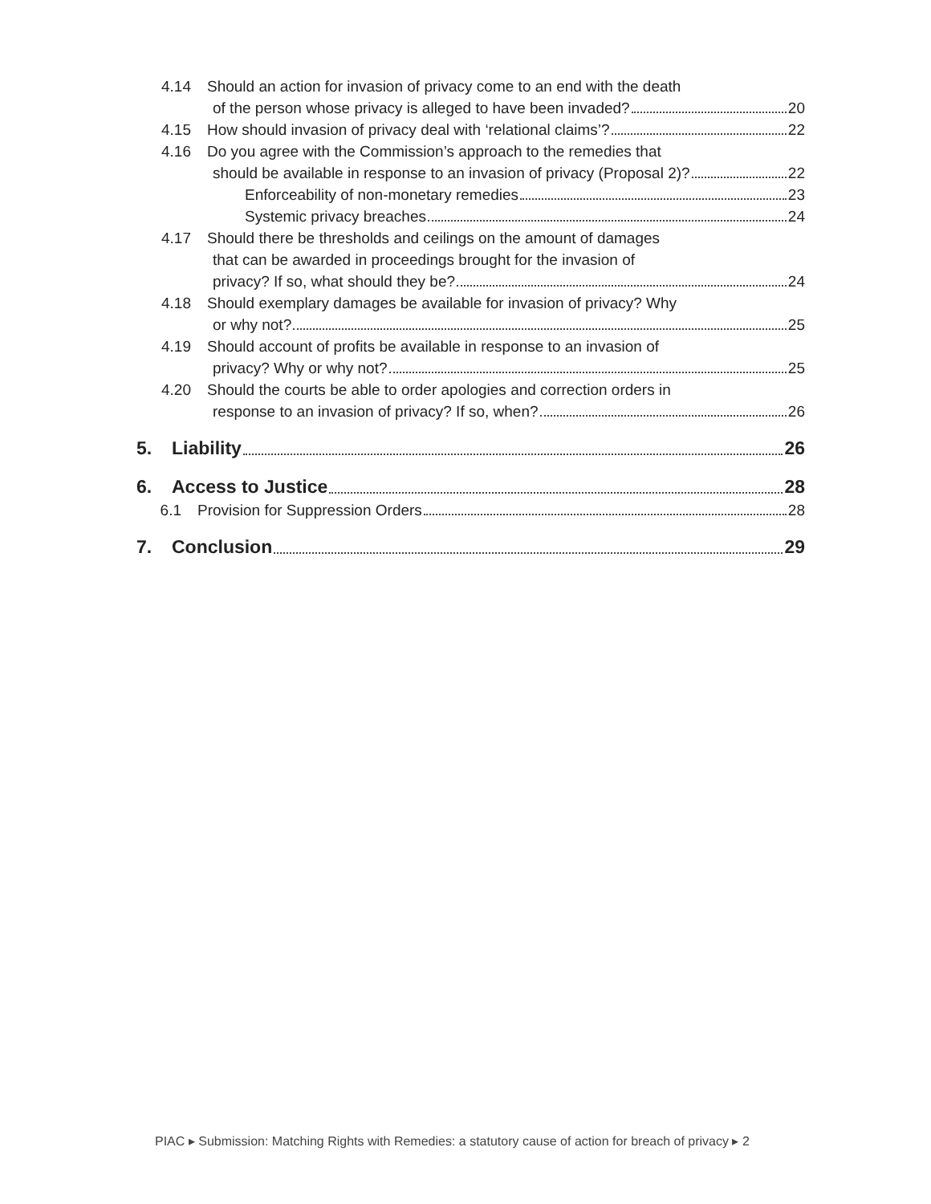4.14 Should an action for invasion of privacy come to an end with the death
of the person whose privacy is alleged to have been invaded? 20
4.15 How should invasion of privacy deal with ‘relational claims’? 22
4.16 Do you agree with the Commission’s approach to the remedies that
should be available in response to an invasion of privacy (Proposal 2)? 22
Enforceability of non-monetary remedies 23
Systemic privacy breaches 24
4.17 Should there be thresholds and ceilings on the amount of damages
that can be awarded in proceedings brought for the invasion of
privacy? If so, what should they be? 24
4.18 Should exemplary damages be available for invasion of privacy? Why
or why not? 25
4.19 Should account of profits be available in response to an invasion of
privacy? Why or why not? 25
4.20 Should the courts be able to order apologies and correction orders in
response to an invasion of privacy? If so, when? 26
5. Liability 26
6. Access to Justice 28
6.1 Provision for Suppression Orders 28
7. Conclusion 29
PIAC ▸ Submission: Matching Rights with Remedies: a statutory cause of action for breach of privacy ▸ 2